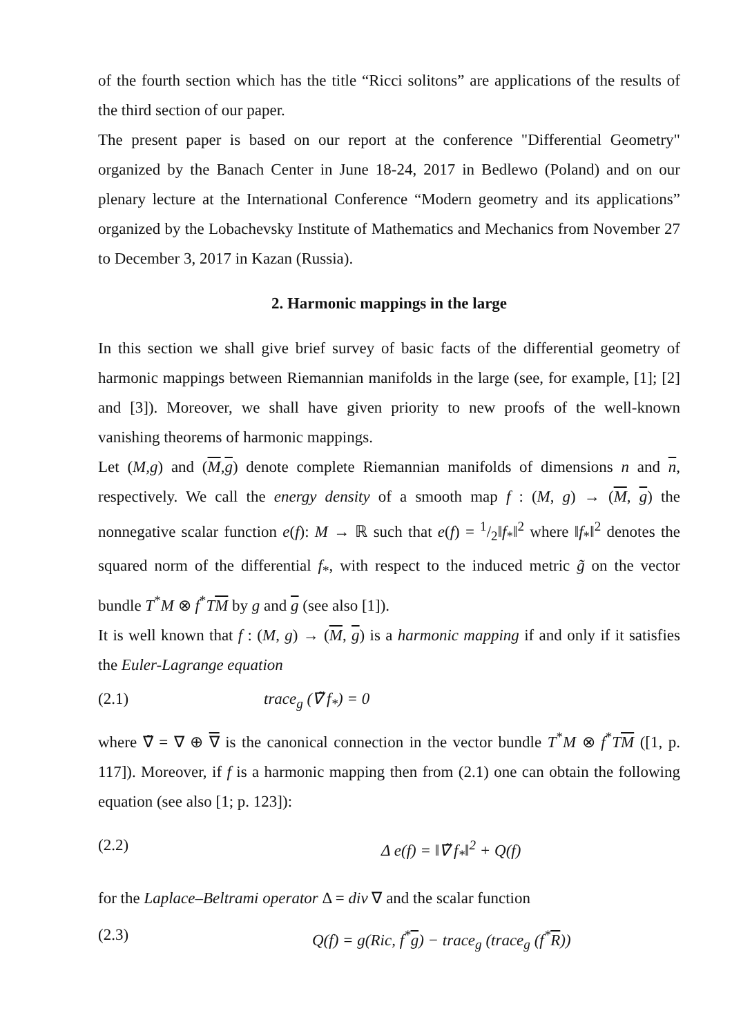of the fourth section which has the title “Ricci solitons” are applications of the results of the third section of our paper.
The present paper is based on our report at the conference "Differential Geometry" organized by the Banach Center in June 18-24, 2017 in Bedlewo (Poland) and on our plenary lecture at the International Conference “Modern geometry and its applications” organized by the Lobachevsky Institute of Mathematics and Mechanics from November 27 to December 3, 2017 in Kazan (Russia).
2. Harmonic mappings in the large
In this section we shall give brief survey of basic facts of the differential geometry of harmonic mappings between Riemannian manifolds in the large (see, for example, [1]; [2] and [3]). Moreover, we shall have given priority to new proofs of the well-known vanishing theorems of harmonic mappings.
Let (M,g) and (M,g) denote complete Riemannian manifolds of dimensions n and n, respectively. We call the energy density of a smooth map f : (M, g) → (M, g) the nonnegative scalar function e(f): M → ℝ such that e(f) = 1/2‖f<sub>*</sub>‖<sup>2</sup> where ‖f<sub>*</sub>‖<sup>2</sup> denotes the squared norm of the differential f<sub>*</sub>, with respect to the induced metric g̃ on the vector bundle T<sup>*</sup>M ⊗ f<sup>*</sup>TM by g and g (see also [1]).
It is well known that f : (M, g) → (M, g) is a harmonic mapping if and only if it satisfies the Euler-Lagrange equation
(2.1) trace<sub>g</sub> (∇̃ f<sub>*</sub>) = 0
where ∇̃ = ∇ ⊕ ∇ is the canonical connection in the vector bundle T<sup>*</sup>M ⊗ f<sup>*</sup>TM ([1, p. 117]). Moreover, if f is a harmonic mapping then from (2.1) one can obtain the following equation (see also [1; p. 123]):
(2.2) Δ e(f) = ‖∇̃ f<sub>*</sub>‖<sup>2</sup> + Q(f)
for the Laplace–Beltrami operator Δ = div ∇ and the scalar function
(2.3) Q(f) = g(Ric, f<sup>*</sup>g) − trace<sub>g</sub> (trace<sub>g</sub> (f<sup>*</sup>R))